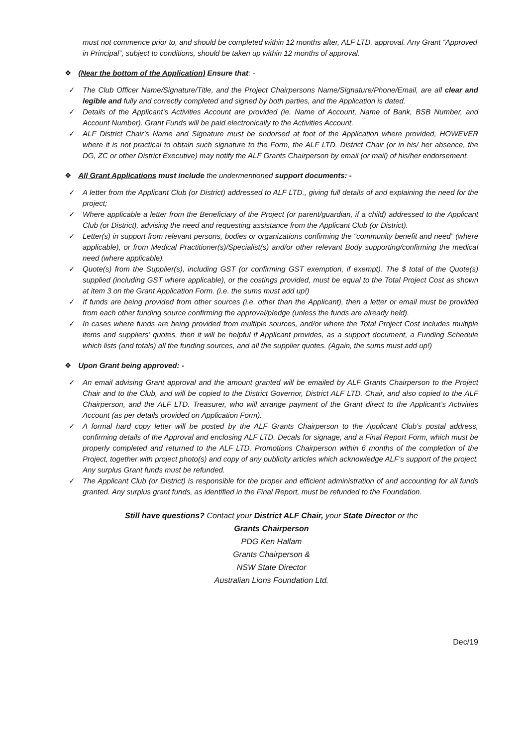must not commence prior to, and should be completed within 12 months after, ALF LTD. approval. Any Grant “Approved in Principal”, subject to conditions, should be taken up within 12 months of approval.
❖ (Near the bottom of the Application) Ensure that: -
✓ The Club Officer Name/Signature/Title, and the Project Chairpersons Name/Signature/Phone/Email, are all clear and legible and fully and correctly completed and signed by both parties, and the Application is dated.
✓ Details of the Applicant’s Activities Account are provided (ie. Name of Account, Name of Bank, BSB Number, and Account Number). Grant Funds will be paid electronically to the Activities Account.
✓ ALF District Chair’s Name and Signature must be endorsed at foot of the Application where provided, HOWEVER where it is not practical to obtain such signature to the Form, the ALF LTD. District Chair (or in his/ her absence, the DG, ZC or other District Executive) may notify the ALF Grants Chairperson by email (or mail) of his/her endorsement.
❖ All Grant Applications must include the undermentioned support documents: -
✓ A letter from the Applicant Club (or District) addressed to ALF LTD., giving full details of and explaining the need for the project;
✓ Where applicable a letter from the Beneficiary of the Project (or parent/guardian, if a child) addressed to the Applicant Club (or District), advising the need and requesting assistance from the Applicant Club (or District).
✓ Letter(s) in support from relevant persons, bodies or organizations confirming the “community benefit and need” (where applicable), or from Medical Practitioner(s)/Specialist(s) and/or other relevant Body supporting/confirming the medical need (where applicable).
✓ Quote(s) from the Supplier(s), including GST (or confirming GST exemption, if exempt). The $ total of the Quote(s) supplied (including GST where applicable), or the costings provided, must be equal to the Total Project Cost as shown at item 3 on the Grant Application Form. (i.e. the sums must add up!)
✓ If funds are being provided from other sources (i.e. other than the Applicant), then a letter or email must be provided from each other funding source confirming the approval/pledge (unless the funds are already held).
✓ In cases where funds are being provided from multiple sources, and/or where the Total Project Cost includes multiple items and suppliers’ quotes, then it will be helpful if Applicant provides, as a support document, a Funding Schedule which lists (and totals) all the funding sources, and all the supplier quotes. (Again, the sums must add up!)
❖ Upon Grant being approved: -
✓ An email advising Grant approval and the amount granted will be emailed by ALF Grants Chairperson to the Project Chair and to the Club, and will be copied to the District Governor, District ALF LTD. Chair, and also copied to the ALF Chairperson, and the ALF LTD. Treasurer, who will arrange payment of the Grant direct to the Applicant’s Activities Account (as per details provided on Application Form).
✓ A formal hard copy letter will be posted by the ALF Grants Chairperson to the Applicant Club’s postal address, confirming details of the Approval and enclosing ALF LTD. Decals for signage, and a Final Report Form, which must be properly completed and returned to the ALF LTD. Promotions Chairperson within 6 months of the completion of the Project, together with project photo(s) and copy of any publicity articles which acknowledge ALF’s support of the project. Any surplus Grant funds must be refunded.
✓ The Applicant Club (or District) is responsible for the proper and efficient administration of and accounting for all funds granted. Any surplus grant funds, as identified in the Final Report, must be refunded to the Foundation.
Still have questions? Contact your District ALF Chair, your State Director or the
Grants Chairperson
PDG Ken Hallam
Grants Chairperson &
NSW State Director
Australian Lions Foundation Ltd.
Dec/19